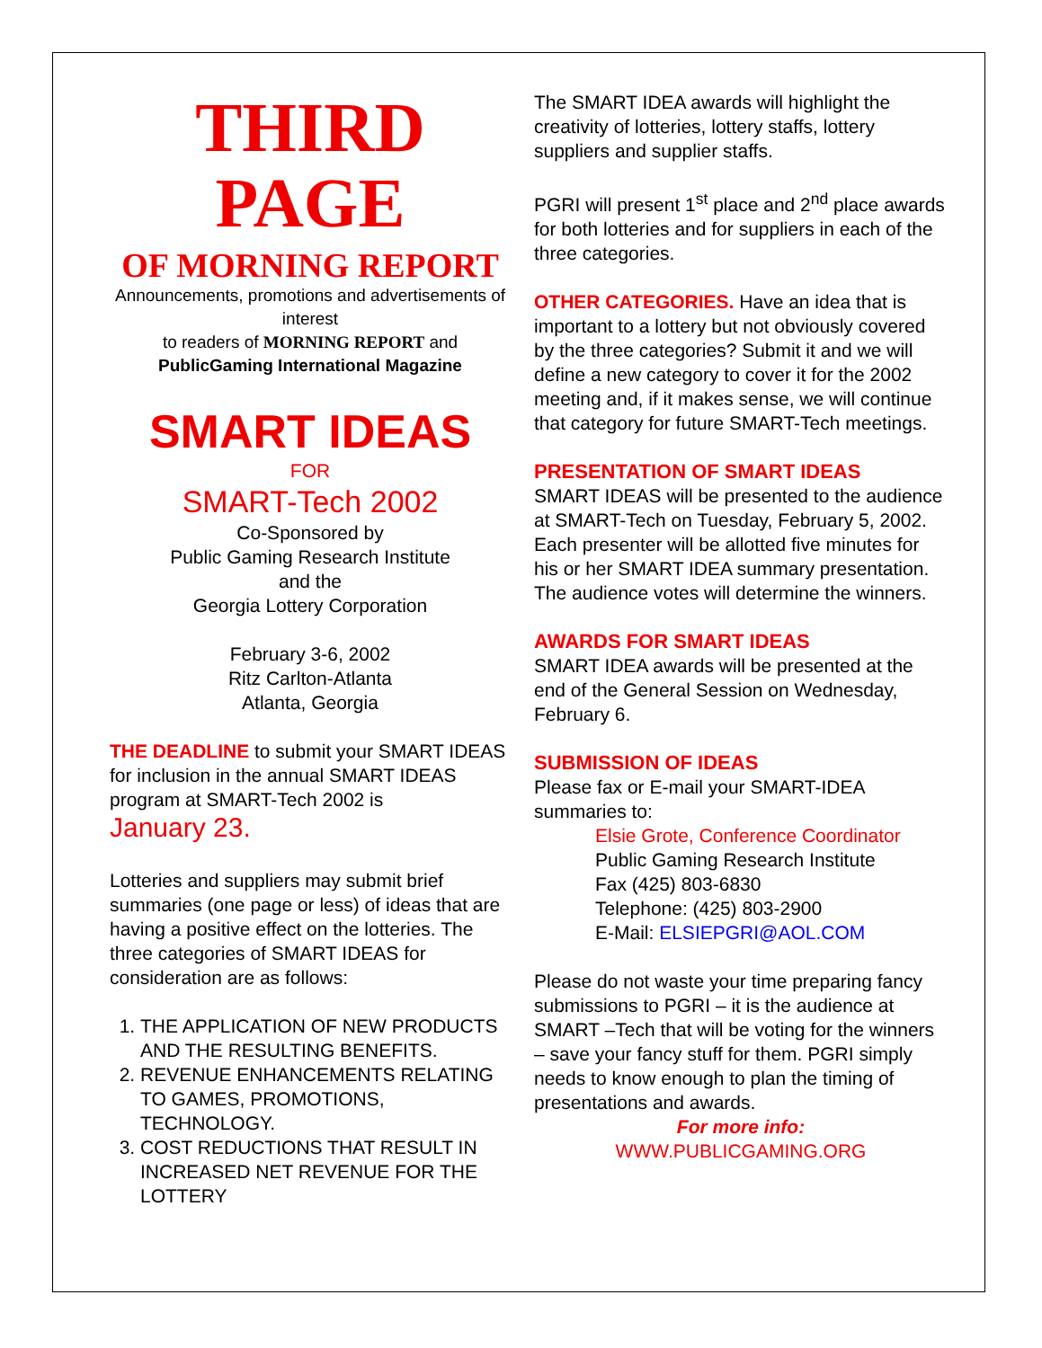THIRD PAGE
OF MORNING REPORT
Announcements, promotions and advertisements of interest
to readers of MORNING REPORT and
PublicGaming International Magazine
SMART IDEAS
FOR
SMART-Tech 2002
Co-Sponsored by
Public Gaming Research Institute
and the
Georgia Lottery Corporation
February 3-6, 2002
Ritz Carlton-Atlanta
Atlanta, Georgia
THE DEADLINE to submit your SMART IDEAS for inclusion in the annual SMART IDEAS program at SMART-Tech 2002 is
January 23.
Lotteries and suppliers may submit brief summaries (one page or less) of ideas that are having a positive effect on the lotteries. The three categories of SMART IDEAS for consideration are as follows:
1. THE APPLICATION OF NEW PRODUCTS AND THE RESULTING BENEFITS.
2. REVENUE ENHANCEMENTS RELATING TO GAMES, PROMOTIONS, TECHNOLOGY.
3. COST REDUCTIONS THAT RESULT IN INCREASED NET REVENUE FOR THE LOTTERY
The SMART IDEA awards will highlight the creativity of lotteries, lottery staffs, lottery suppliers and supplier staffs.
PGRI will present 1<sup>st</sup> place and 2<sup>nd</sup> place awards for both lotteries and for suppliers in each of the three categories.
OTHER CATEGORIES. Have an idea that is important to a lottery but not obviously covered by the three categories? Submit it and we will define a new category to cover it for the 2002 meeting and, if it makes sense, we will continue that category for future SMART-Tech meetings.
PRESENTATION OF SMART IDEAS
SMART IDEAS will be presented to the audience at SMART-Tech on Tuesday, February 5, 2002. Each presenter will be allotted five minutes for his or her SMART IDEA summary presentation. The audience votes will determine the winners.
AWARDS FOR SMART IDEAS
SMART IDEA awards will be presented at the end of the General Session on Wednesday, February 6.
SUBMISSION OF IDEAS
Please fax or E-mail your SMART-IDEA summaries to:
Elsie Grote, Conference Coordinator
Public Gaming Research Institute
Fax (425) 803-6830
Telephone: (425) 803-2900
E-Mail: ELSIEPGRI@AOL.COM
Please do not waste your time preparing fancy submissions to PGRI – it is the audience at SMART –Tech that will be voting for the winners – save your fancy stuff for them. PGRI simply needs to know enough to plan the timing of presentations and awards.
For more info:
WWW.PUBLICGAMING.ORG